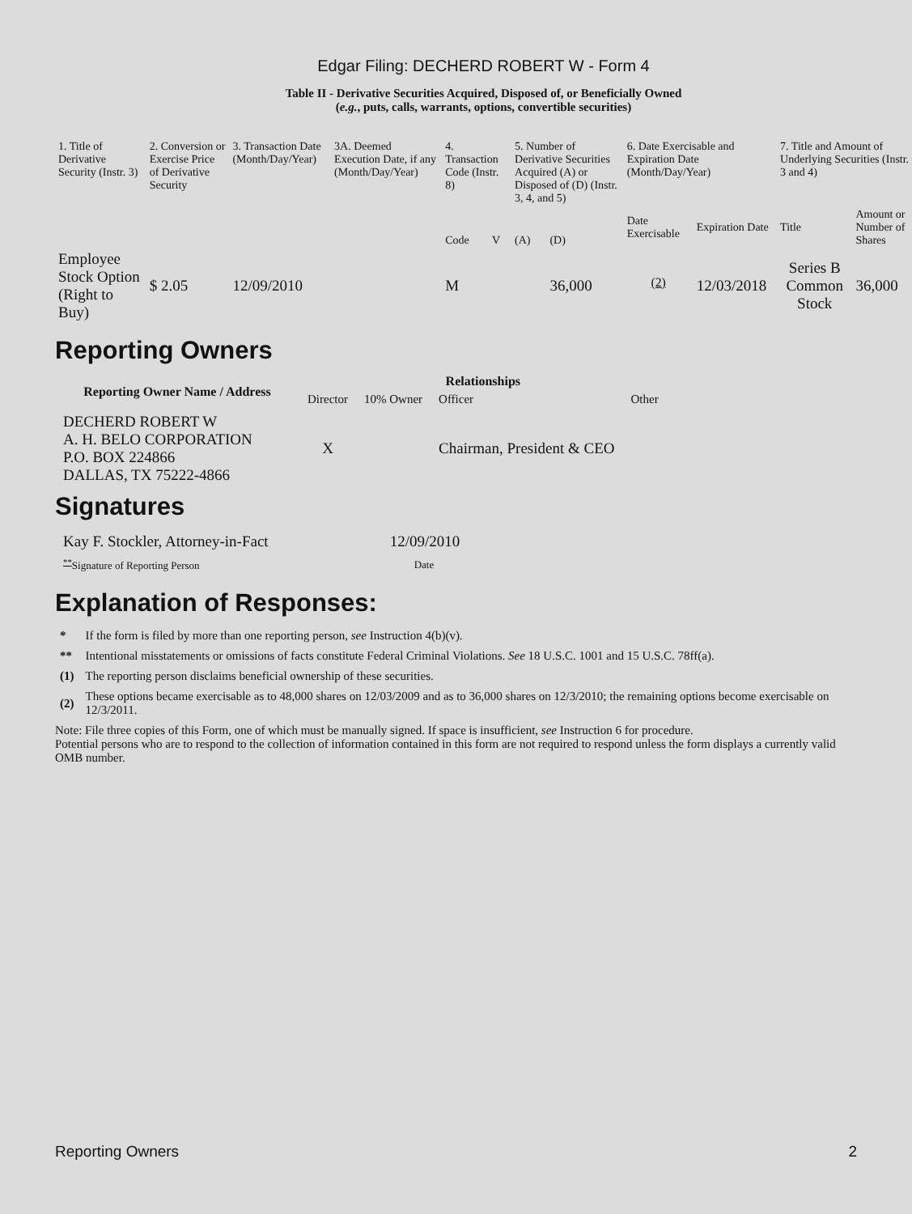Edgar Filing: DECHERD ROBERT W - Form 4
Table II - Derivative Securities Acquired, Disposed of, or Beneficially Owned
(e.g., puts, calls, warrants, options, convertible securities)
| 1. Title of Derivative Security (Instr. 3) | 2. Conversion or Exercise Price of Derivative Security | 3. Transaction Date (Month/Day/Year) | 3A. Deemed Execution Date, if any (Month/Day/Year) | 4. Transaction Code (Instr. 8) | | 5. Number of Derivative Securities Acquired (A) or Disposed of (D) (Instr. 3, 4, and 5) | | 6. Date Exercisable and Expiration Date (Month/Day/Year) | | 7. Title and Amount of Underlying Securities (Instr. 3 and 4) | |
| | | | | Code | V | (A) | (D) | Date Exercisable | Expiration Date | Title | Amount or Number of Shares |
| Employee Stock Option (Right to Buy) | $ 2.05 | 12/09/2010 | | M | | | 36,000 | <sup>(2)</sup> | 12/03/2018 | Series B Common Stock | 36,000 |
Reporting Owners
| Reporting Owner Name / Address | Relationships | | | |
| --- | --- | --- | --- | --- |
| | Director | 10% Owner | Officer | Other |
| DECHERD ROBERT W A. H. BELO CORPORATION P.O. BOX 224866 DALLAS, TX 75222-4866 | X | | Chairman, President & CEO | |
Signatures
| Kay F. Stockler, Attorney-in-Fact | 12/09/2010 |
| <sup>**</sup> Signature of Reporting Person | Date |
Explanation of Responses:
| * | If the form is filed by more than one reporting person, see Instruction 4(b)(v). |
| ** | Intentional misstatements or omissions of facts constitute Federal Criminal Violations. See 18 U.S.C. 1001 and 15 U.S.C. 78ff(a). |
| (1) | The reporting person disclaims beneficial ownership of these securities. |
| (2) | These options became exercisable as to 48,000 shares on 12/03/2009 and as to 36,000 shares on 12/3/2010; the remaining options become exercisable on 12/3/2011. |
Note: File three copies of this Form, one of which must be manually signed. If space is insufficient, see Instruction 6 for procedure.
Potential persons who are to respond to the collection of information contained in this form are not required to respond unless the form displays a currently valid OMB number.
Reporting Owners 2